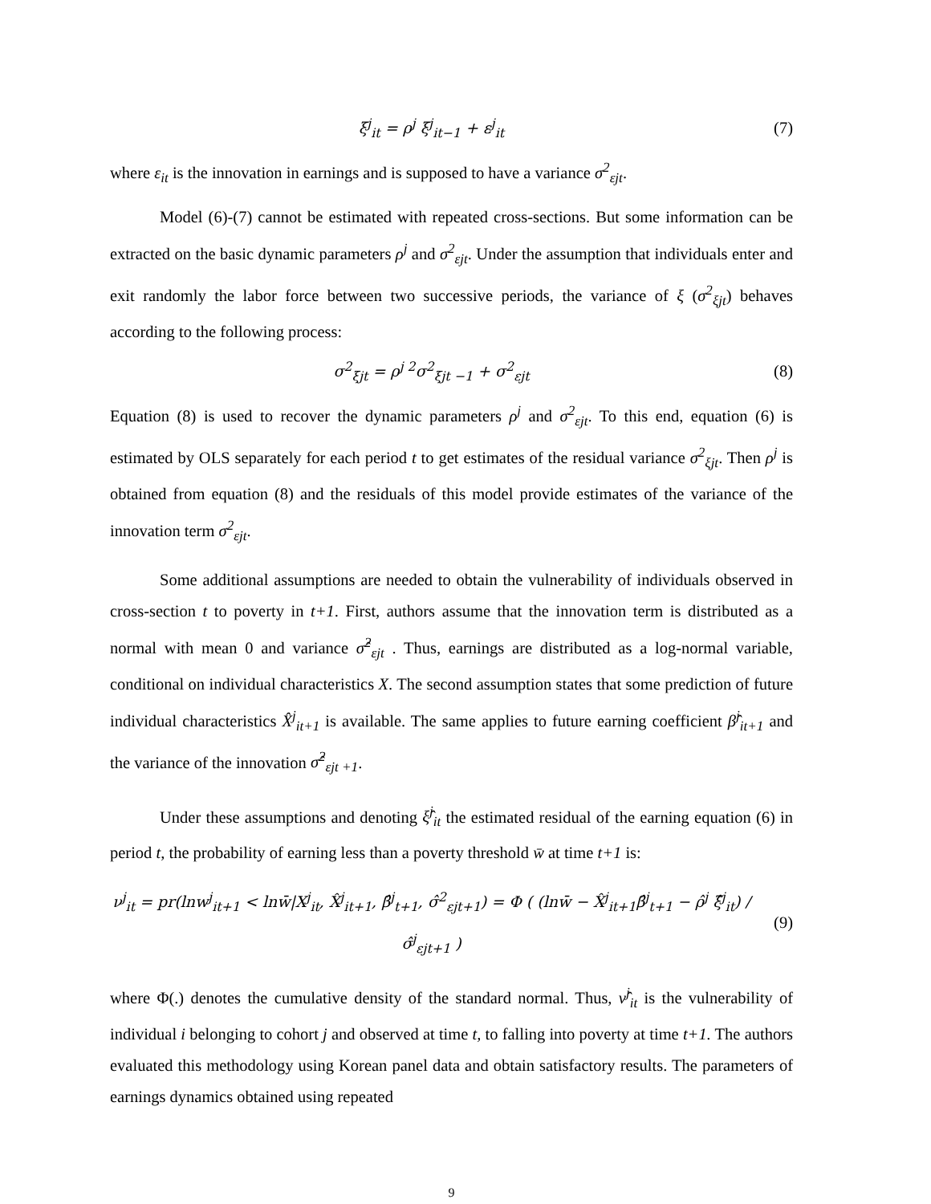ξ<sup>j</sup><sub>it</sub> = ρ<sup>j</sup> ξ<sup>j</sup><sub>it−1</sub> + ε<sup>j</sup><sub>it</sub> (7)
where ε<sub>it</sub> is the innovation in earnings and is supposed to have a variance σ<sup>2</sup><sub>εjt</sub>.
Model (6)-(7) cannot be estimated with repeated cross-sections. But some information can be extracted on the basic dynamic parameters ρ<sup>j</sup> and σ<sup>2</sup><sub>εjt</sub>. Under the assumption that individuals enter and exit randomly the labor force between two successive periods, the variance of ξ (σ<sup>2</sup><sub>ξjt</sub>) behaves according to the following process:
σ<sup>2</sup><sub>ξjt</sub> = ρ<sup>j 2</sup>σ<sup>2</sup><sub>ξjt −1</sub> + σ<sup>2</sup><sub>εjt</sub> (8)
Equation (8) is used to recover the dynamic parameters ρ<sup>j</sup> and σ<sup>2</sup><sub>εjt</sub>. To this end, equation (6) is estimated by OLS separately for each period t to get estimates of the residual variance σ<sup>2</sup><sub>ξjt</sub>. Then ρ<sup>j</sup> is obtained from equation (8) and the residuals of this model provide estimates of the variance of the innovation term σ<sup>2</sup><sub>εjt</sub>.
Some additional assumptions are needed to obtain the vulnerability of individuals observed in cross-section t to poverty in t+1. First, authors assume that the innovation term is distributed as a normal with mean 0 and variance σ̂<sup>2</sup><sub>εjt</sub> . Thus, earnings are distributed as a log-normal variable, conditional on individual characteristics X. The second assumption states that some prediction of future individual characteristics X̂<sup>j</sup><sub>it+1</sub> is available. The same applies to future earning coefficient β̂<sup>j</sup><sub>it+1</sub> and the variance of the innovation σ̂<sup>2</sup><sub>εjt +1</sub>.
Under these assumptions and denoting ξ̂<sup>j</sup><sub>it</sub> the estimated residual of the earning equation (6) in period t, the probability of earning less than a poverty threshold w̄ at time t+1 is:
ν<sup>j</sup><sub>it</sub> = pr(lnw<sup>j</sup><sub>it+1</sub> < lnw̄|X<sup>j</sup><sub>it</sub>, X̂<sup>j</sup><sub>it+1</sub>, β̂<sup>j</sup><sub>t+1</sub>, σ̂<sup>2</sup><sub>εjt+1</sub>) = Φ ( (lnw̄ − X̂<sup>j</sup><sub>it+1</sub>β̂<sup>j</sup><sub>t+1</sub> − ρ̂<sup>j</sup> ξ̂<sup>j</sup><sub>it</sub>) / σ̂<sup>j</sup><sub>εjt+1</sub> )
(9)
where Φ(.) denotes the cumulative density of the standard normal. Thus, ν̂<sup>j</sup><sub>it</sub> is the vulnerability of individual i belonging to cohort j and observed at time t, to falling into poverty at time t+1. The authors evaluated this methodology using Korean panel data and obtain satisfactory results. The parameters of earnings dynamics obtained using repeated
9